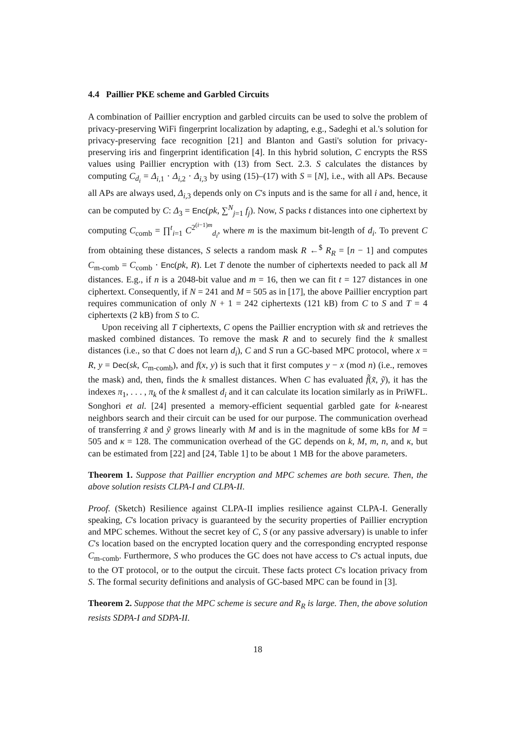4.4 Paillier PKE scheme and Garbled Circuits
A combination of Paillier encryption and garbled circuits can be used to solve the problem of privacy-preserving WiFi fingerprint localization by adapting, e.g., Sadeghi et al.'s solution for privacy-preserving face recognition [21] and Blanton and Gasti's solution for privacy-preserving iris and fingerprint identification [4]. In this hybrid solution, C encrypts the RSS values using Paillier encryption with (13) from Sect. 2.3. S calculates the distances by computing C<sub>d<sub>i</sub></sub> = Δ<sub>i,1</sub> · Δ<sub>i,2</sub> · Δ<sub>i,3</sub> by using (15)–(17) with S = [N], i.e., with all APs. Because all APs are always used, Δ<sub>i,3</sub> depends only on C's inputs and is the same for all i and, hence, it can be computed by C: Δ<sub>3</sub> = Enc(pk, ∑<sup>N</sup><sub>j=1</sub> f<sub>j</sub>). Now, S packs t distances into one ciphertext by computing C<sub>comb</sub> = ∏<sup>t</sup><sub>i=1</sub> C<sup>2<sup>(i−1)m</sup></sup><sub>d<sub>i</sub></sub>, where m is the maximum bit-length of d<sub>i</sub>. To prevent C from obtaining these distances, S selects a random mask R ←<sup>$</sup> R<sub>R</sub> = [n − 1] and computes C<sub>m-comb</sub> = C<sub>comb</sub> · Enc(pk, R). Let T denote the number of ciphertexts needed to pack all M distances. E.g., if n is a 2048-bit value and m = 16, then we can fit t = 127 distances in one ciphertext. Consequently, if N = 241 and M = 505 as in [17], the above Paillier encryption part requires communication of only N + 1 = 242 ciphertexts (121 kB) from C to S and T = 4 ciphertexts (2 kB) from S to C.
Upon receiving all T ciphertexts, C opens the Paillier encryption with sk and retrieves the masked combined distances. To remove the mask R and to securely find the k smallest distances (i.e., so that C does not learn d<sub>i</sub>), C and S run a GC-based MPC protocol, where x = R, y = Dec(sk, C<sub>m-comb</sub>), and f(x, y) is such that it first computes y − x (mod n) (i.e., removes the mask) and, then, finds the k smallest distances. When C has evaluated f̃(x̃, ỹ), it has the indexes π<sub>1</sub>, . . . , π<sub>k</sub> of the k smallest d<sub>i</sub> and it can calculate its location similarly as in PriWFL. Songhori et al. [24] presented a memory-efficient sequential garbled gate for k-nearest neighbors search and their circuit can be used for our purpose. The communication overhead of transferring x̃ and ỹ grows linearly with M and is in the magnitude of some kBs for M = 505 and κ = 128. The communication overhead of the GC depends on k, M, m, n, and κ, but can be estimated from [22] and [24, Table 1] to be about 1 MB for the above parameters.
Theorem 1. Suppose that Paillier encryption and MPC schemes are both secure. Then, the above solution resists CLPA-I and CLPA-II.
Proof. (Sketch) Resilience against CLPA-II implies resilience against CLPA-I. Generally speaking, C's location privacy is guaranteed by the security properties of Paillier encryption and MPC schemes. Without the secret key of C, S (or any passive adversary) is unable to infer C's location based on the encrypted location query and the corresponding encrypted response C<sub>m-comb</sub>. Furthermore, S who produces the GC does not have access to C's actual inputs, due to the OT protocol, or to the output the circuit. These facts protect C's location privacy from S. The formal security definitions and analysis of GC-based MPC can be found in [3].
Theorem 2. Suppose that the MPC scheme is secure and R<sub>R</sub> is large. Then, the above solution resists SDPA-I and SDPA-II.
18